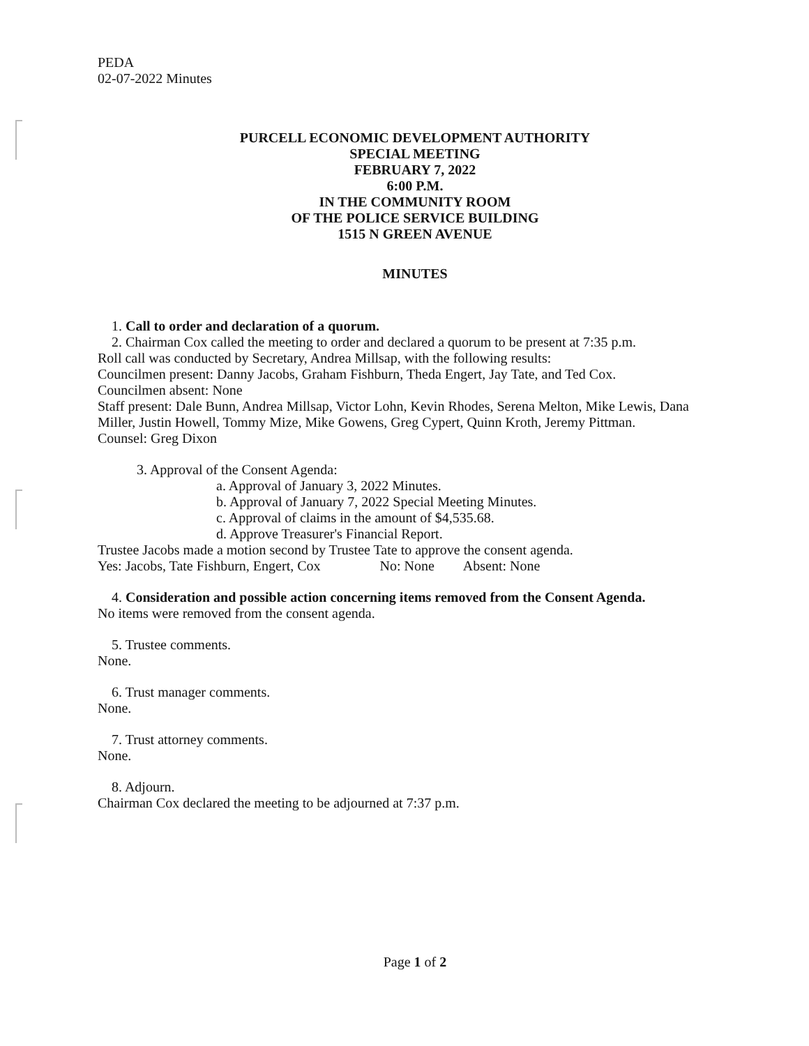PEDA
02-07-2022 Minutes
PURCELL ECONOMIC DEVELOPMENT AUTHORITY
SPECIAL MEETING
FEBRUARY 7, 2022
6:00 P.M.
IN THE COMMUNITY ROOM
OF THE POLICE SERVICE BUILDING
1515 N GREEN AVENUE
MINUTES
1. Call to order and declaration of a quorum.
2. Chairman Cox called the meeting to order and declared a quorum to be present at 7:35 p.m.
Roll call was conducted by Secretary, Andrea Millsap, with the following results:
Councilmen present: Danny Jacobs, Graham Fishburn, Theda Engert, Jay Tate, and Ted Cox.
Councilmen absent: None
Staff present: Dale Bunn, Andrea Millsap, Victor Lohn, Kevin Rhodes, Serena Melton, Mike Lewis, Dana Miller, Justin Howell, Tommy Mize, Mike Gowens, Greg Cypert, Quinn Kroth, Jeremy Pittman.
Counsel: Greg Dixon
3. Approval of the Consent Agenda:
a. Approval of January 3, 2022 Minutes.
b. Approval of January 7, 2022 Special Meeting Minutes.
c. Approval of claims in the amount of $4,535.68.
d. Approve Treasurer's Financial Report.
Trustee Jacobs made a motion second by Trustee Tate to approve the consent agenda.
Yes: Jacobs, Tate Fishburn, Engert, Cox No: None Absent: None
4. Consideration and possible action concerning items removed from the Consent Agenda.
No items were removed from the consent agenda.
5. Trustee comments.
None.
6. Trust manager comments.
None.
7. Trust attorney comments.
None.
8. Adjourn.
Chairman Cox declared the meeting to be adjourned at 7:37 p.m.
Page 1 of 2